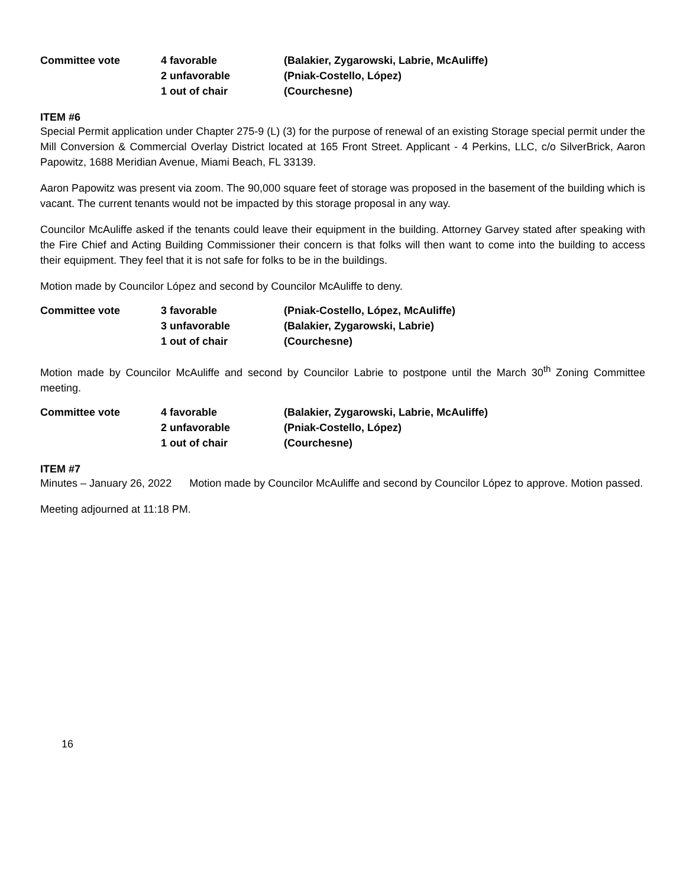| Committee vote | 4 favorable | (Balakier, Zygarowski, Labrie, McAuliffe) |
| | 2 unfavorable | (Pniak-Costello, López) |
| | 1 out of chair | (Courchesne) |
ITEM #6
Special Permit application under Chapter 275-9 (L) (3) for the purpose of renewal of an existing Storage special permit under the Mill Conversion & Commercial Overlay District located at 165 Front Street. Applicant - 4 Perkins, LLC, c/o SilverBrick, Aaron Papowitz, 1688 Meridian Avenue, Miami Beach, FL 33139.
Aaron Papowitz was present via zoom. The 90,000 square feet of storage was proposed in the basement of the building which is vacant. The current tenants would not be impacted by this storage proposal in any way.
Councilor McAuliffe asked if the tenants could leave their equipment in the building. Attorney Garvey stated after speaking with the Fire Chief and Acting Building Commissioner their concern is that folks will then want to come into the building to access their equipment. They feel that it is not safe for folks to be in the buildings.
Motion made by Councilor López and second by Councilor McAuliffe to deny.
| Committee vote | 3 favorable | (Pniak-Costello, López, McAuliffe) |
| | 3 unfavorable | (Balakier, Zygarowski, Labrie) |
| | 1 out of chair | (Courchesne) |
Motion made by Councilor McAuliffe and second by Councilor Labrie to postpone until the March 30<sup>th</sup> Zoning Committee meeting.
| Committee vote | 4 favorable | (Balakier, Zygarowski, Labrie, McAuliffe) |
| | 2 unfavorable | (Pniak-Costello, López) |
| | 1 out of chair | (Courchesne) |
ITEM #7
Minutes – January 26, 2022 Motion made by Councilor McAuliffe and second by Councilor López to approve. Motion passed.
Meeting adjourned at 11:18 PM.
16